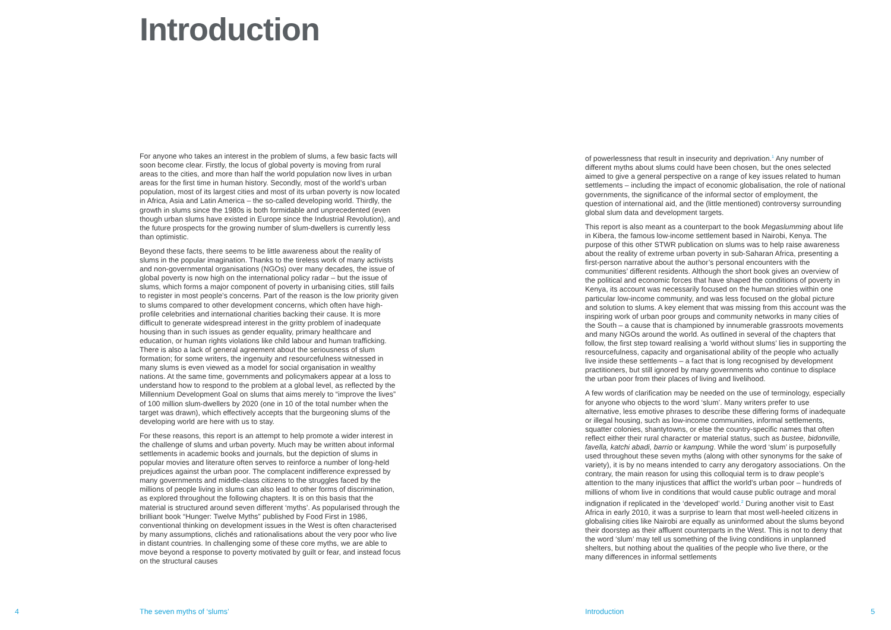Introduction
For anyone who takes an interest in the problem of slums, a few basic facts will soon become clear. Firstly, the locus of global poverty is moving from rural areas to the cities, and more than half the world population now lives in urban areas for the first time in human history. Secondly, most of the world’s urban population, most of its largest cities and most of its urban poverty is now located in Africa, Asia and Latin America – the so-called developing world. Thirdly, the growth in slums since the 1980s is both formidable and unprecedented (even though urban slums have existed in Europe since the Industrial Revolution), and the future prospects for the growing number of slum-dwellers is currently less than optimistic.
Beyond these facts, there seems to be little awareness about the reality of slums in the popular imagination. Thanks to the tireless work of many activists and non-governmental organisations (NGOs) over many decades, the issue of global poverty is now high on the international policy radar – but the issue of slums, which forms a major component of poverty in urbanising cities, still fails to register in most people’s concerns. Part of the reason is the low priority given to slums compared to other development concerns, which often have high-profile celebrities and international charities backing their cause. It is more difficult to generate widespread interest in the gritty problem of inadequate housing than in such issues as gender equality, primary healthcare and education, or human rights violations like child labour and human trafficking. There is also a lack of general agreement about the seriousness of slum formation; for some writers, the ingenuity and resourcefulness witnessed in many slums is even viewed as a model for social organisation in wealthy nations. At the same time, governments and policymakers appear at a loss to understand how to respond to the problem at a global level, as reflected by the Millennium Development Goal on slums that aims merely to “improve the lives” of 100 million slum-dwellers by 2020 (one in 10 of the total number when the target was drawn), which effectively accepts that the burgeoning slums of the developing world are here with us to stay.
For these reasons, this report is an attempt to help promote a wider interest in the challenge of slums and urban poverty. Much may be written about informal settlements in academic books and journals, but the depiction of slums in popular movies and literature often serves to reinforce a number of long-held prejudices against the urban poor. The complacent indifference expressed by many governments and middle-class citizens to the struggles faced by the millions of people living in slums can also lead to other forms of discrimination, as explored throughout the following chapters. It is on this basis that the material is structured around seven different ‘myths’. As popularised through the brilliant book “Hunger: Twelve Myths” published by Food First in 1986, conventional thinking on development issues in the West is often characterised by many assumptions, clichés and rationalisations about the very poor who live in distant countries. In challenging some of these core myths, we are able to move beyond a response to poverty motivated by guilt or fear, and instead focus on the structural causes
of powerlessness that result in insecurity and deprivation.<sup>1</sup> Any number of different myths about slums could have been chosen, but the ones selected aimed to give a general perspective on a range of key issues related to human settlements – including the impact of economic globalisation, the role of national governments, the significance of the informal sector of employment, the question of international aid, and the (little mentioned) controversy surrounding global slum data and development targets.
This report is also meant as a counterpart to the book Megaslumming about life in Kibera, the famous low-income settlement based in Nairobi, Kenya. The purpose of this other STWR publication on slums was to help raise awareness about the reality of extreme urban poverty in sub-Saharan Africa, presenting a first-person narrative about the author’s personal encounters with the communities’ different residents. Although the short book gives an overview of the political and economic forces that have shaped the conditions of poverty in Kenya, its account was necessarily focused on the human stories within one particular low-income community, and was less focused on the global picture and solution to slums. A key element that was missing from this account was the inspiring work of urban poor groups and community networks in many cities of the South – a cause that is championed by innumerable grassroots movements and many NGOs around the world. As outlined in several of the chapters that follow, the first step toward realising a ‘world without slums’ lies in supporting the resourcefulness, capacity and organisational ability of the people who actually live inside these settlements – a fact that is long recognised by development practitioners, but still ignored by many governments who continue to displace the urban poor from their places of living and livelihood.
A few words of clarification may be needed on the use of terminology, especially for anyone who objects to the word ‘slum’. Many writers prefer to use alternative, less emotive phrases to describe these differing forms of inadequate or illegal housing, such as low-income communities, informal settlements, squatter colonies, shantytowns, or else the country-specific names that often reflect either their rural character or material status, such as bustee, bidonville, favella, katchi abadi, barrio or kampung. While the word ‘slum’ is purposefully used throughout these seven myths (along with other synonyms for the sake of variety), it is by no means intended to carry any derogatory associations. On the contrary, the main reason for using this colloquial term is to draw people’s attention to the many injustices that afflict the world’s urban poor – hundreds of millions of whom live in conditions that would cause public outrage and moral indignation if replicated in the ‘developed’ world.<sup>2</sup> During another visit to East Africa in early 2010, it was a surprise to learn that most well-heeled citizens in globalising cities like Nairobi are equally as uninformed about the slums beyond their doorstep as their affluent counterparts in the West. This is not to deny that the word ‘slum’ may tell us something of the living conditions in unplanned shelters, but nothing about the qualities of the people who live there, or the many differences in informal settlements
4 The seven myths of ‘slums’ Introduction 5